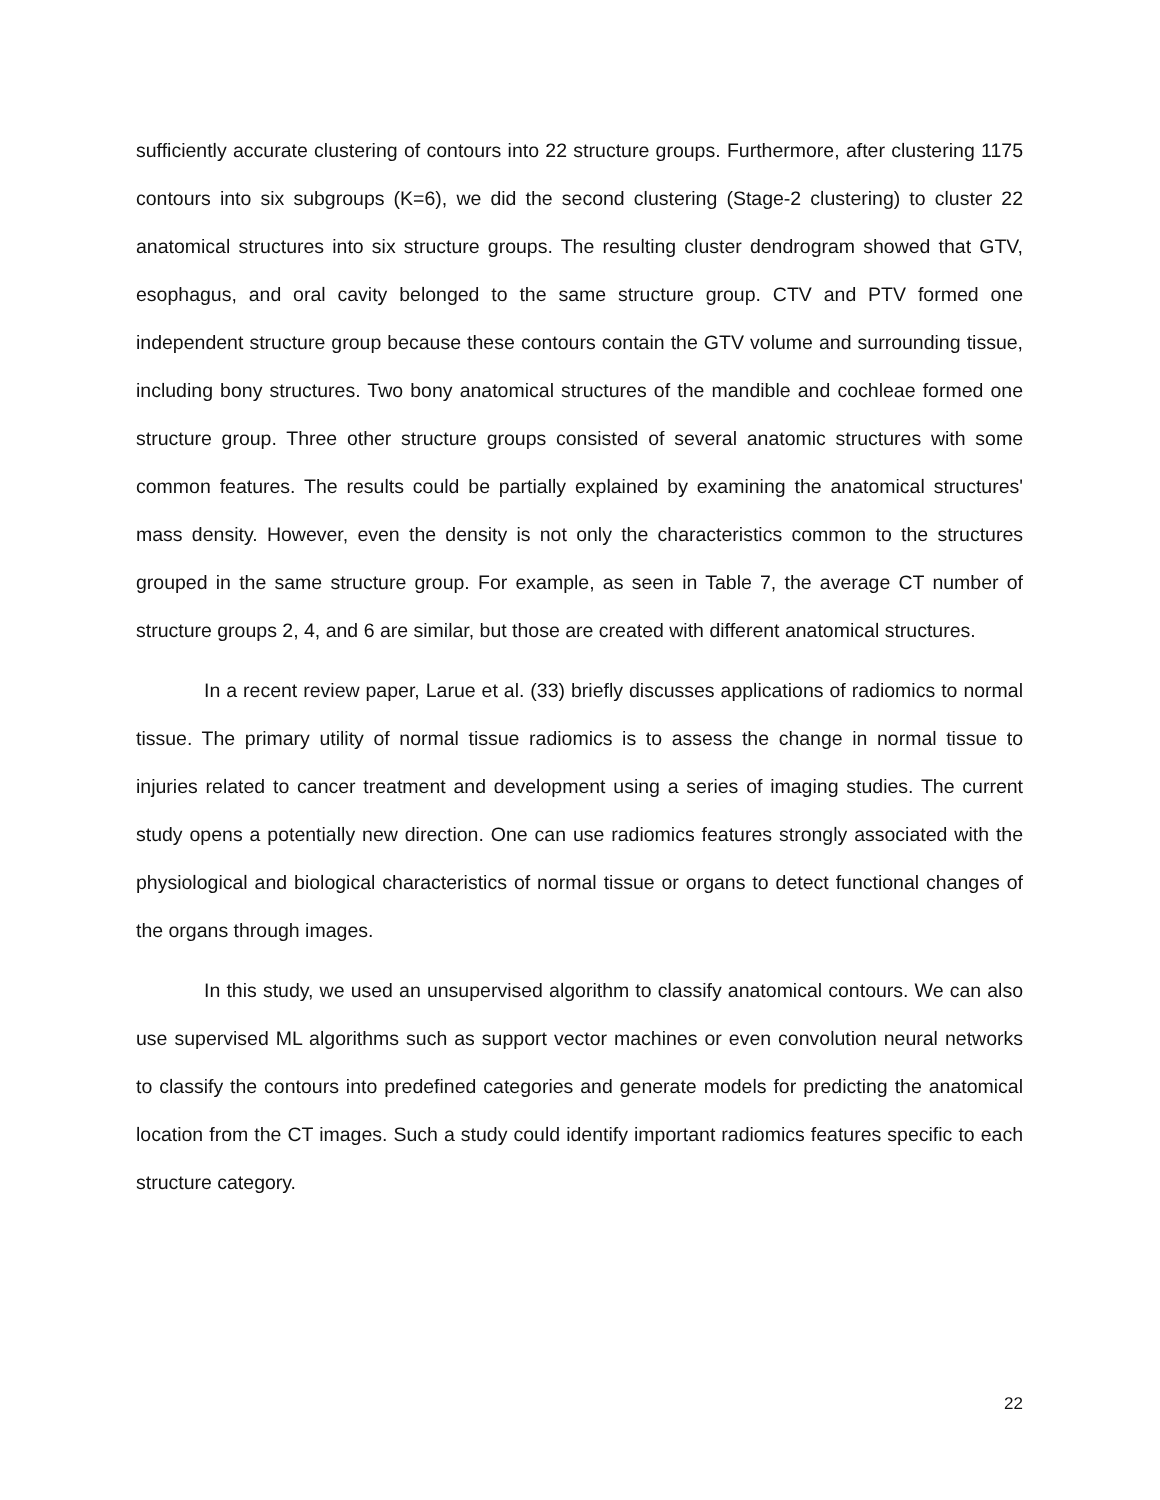sufficiently accurate clustering of contours into 22 structure groups. Furthermore, after clustering 1175 contours into six subgroups (K=6), we did the second clustering (Stage-2 clustering) to cluster 22 anatomical structures into six structure groups. The resulting cluster dendrogram showed that GTV, esophagus, and oral cavity belonged to the same structure group. CTV and PTV formed one independent structure group because these contours contain the GTV volume and surrounding tissue, including bony structures. Two bony anatomical structures of the mandible and cochleae formed one structure group. Three other structure groups consisted of several anatomic structures with some common features. The results could be partially explained by examining the anatomical structures' mass density. However, even the density is not only the characteristics common to the structures grouped in the same structure group. For example, as seen in Table 7, the average CT number of structure groups 2, 4, and 6 are similar, but those are created with different anatomical structures.
In a recent review paper, Larue et al. (33) briefly discusses applications of radiomics to normal tissue. The primary utility of normal tissue radiomics is to assess the change in normal tissue to injuries related to cancer treatment and development using a series of imaging studies. The current study opens a potentially new direction. One can use radiomics features strongly associated with the physiological and biological characteristics of normal tissue or organs to detect functional changes of the organs through images.
In this study, we used an unsupervised algorithm to classify anatomical contours. We can also use supervised ML algorithms such as support vector machines or even convolution neural networks to classify the contours into predefined categories and generate models for predicting the anatomical location from the CT images. Such a study could identify important radiomics features specific to each structure category.
22